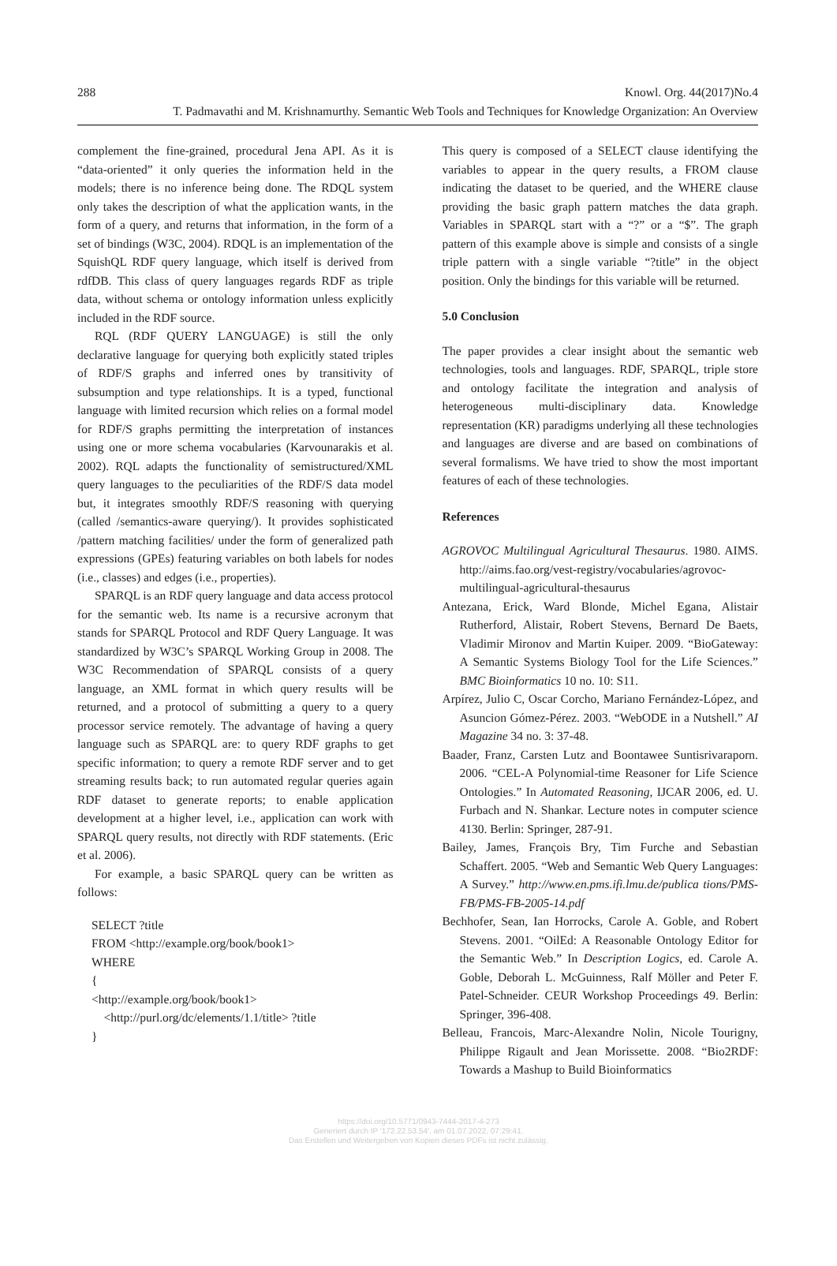288 Knowl. Org. 44(2017)No.4
T. Padmavathi and M. Krishnamurthy. Semantic Web Tools and Techniques for Knowledge Organization: An Overview
complement the fine-grained, procedural Jena API. As it is “data-oriented” it only queries the information held in the models; there is no inference being done. The RDQL system only takes the description of what the application wants, in the form of a query, and returns that information, in the form of a set of bindings (W3C, 2004). RDQL is an implementation of the SquishQL RDF query language, which itself is derived from rdfDB. This class of query languages regards RDF as triple data, without schema or ontology information unless explicitly included in the RDF source.
RQL (RDF QUERY LANGUAGE) is still the only declarative language for querying both explicitly stated triples of RDF/S graphs and inferred ones by transitivity of subsumption and type relationships. It is a typed, functional language with limited recursion which relies on a formal model for RDF/S graphs permitting the interpretation of instances using one or more schema vocabularies (Karvounarakis et al. 2002). RQL adapts the functionality of semistructured/XML query languages to the peculiarities of the RDF/S data model but, it integrates smoothly RDF/S reasoning with querying (called /semantics-aware querying/). It provides sophisticated /pattern matching facilities/ under the form of generalized path expressions (GPEs) featuring variables on both labels for nodes (i.e., classes) and edges (i.e., properties).
SPARQL is an RDF query language and data access protocol for the semantic web. Its name is a recursive acronym that stands for SPARQL Protocol and RDF Query Language. It was standardized by W3C’s SPARQL Working Group in 2008. The W3C Recommendation of SPARQL consists of a query language, an XML format in which query results will be returned, and a protocol of submitting a query to a query processor service remotely. The advantage of having a query language such as SPARQL are: to query RDF graphs to get specific information; to query a remote RDF server and to get streaming results back; to run automated regular queries again RDF dataset to generate reports; to enable application development at a higher level, i.e., application can work with SPARQL query results, not directly with RDF statements. (Eric et al. 2006).
For example, a basic SPARQL query can be written as follows:
SELECT ?title
FROM <http://example.org/book/book1>
WHERE
{
<http://example.org/book/book1>
<http://purl.org/dc/elements/1.1/title> ?title
}
This query is composed of a SELECT clause identifying the variables to appear in the query results, a FROM clause indicating the dataset to be queried, and the WHERE clause providing the basic graph pattern matches the data graph. Variables in SPARQL start with a “?” or a “$”. The graph pattern of this example above is simple and consists of a single triple pattern with a single variable “?title” in the object position. Only the bindings for this variable will be returned.
5.0 Conclusion
The paper provides a clear insight about the semantic web technologies, tools and languages. RDF, SPARQL, triple store and ontology facilitate the integration and analysis of heterogeneous multi-disciplinary data. Knowledge representation (KR) paradigms underlying all these technologies and languages are diverse and are based on combinations of several formalisms. We have tried to show the most important features of each of these technologies.
References
AGROVOC Multilingual Agricultural Thesaurus. 1980. AIMS. http://aims.fao.org/vest-registry/vocabularies/agrovoc-multilingual-agricultural-thesaurus
Antezana, Erick, Ward Blonde, Michel Egana, Alistair Rutherford, Alistair, Robert Stevens, Bernard De Baets, Vladimir Mironov and Martin Kuiper. 2009. “BioGateway: A Semantic Systems Biology Tool for the Life Sciences.” BMC Bioinformatics 10 no. 10: S11.
Arpírez, Julio C, Oscar Corcho, Mariano Fernández-López, and Asuncion Gómez-Pérez. 2003. “WebODE in a Nutshell.” AI Magazine 34 no. 3: 37-48.
Baader, Franz, Carsten Lutz and Boontawee Suntisrivaraporn. 2006. “CEL-A Polynomial-time Reasoner for Life Science Ontologies.” In Automated Reasoning, IJCAR 2006, ed. U. Furbach and N. Shankar. Lecture notes in computer science 4130. Berlin: Springer, 287-91.
Bailey, James, François Bry, Tim Furche and Sebastian Schaffert. 2005. “Web and Semantic Web Query Languages: A Survey.” http://www.en.pms.ifi.lmu.de/publica tions/PMS-FB/PMS-FB-2005-14.pdf
Bechhofer, Sean, Ian Horrocks, Carole A. Goble, and Robert Stevens. 2001. “OilEd: A Reasonable Ontology Editor for the Semantic Web.” In Description Logics, ed. Carole A. Goble, Deborah L. McGuinness, Ralf Möller and Peter F. Patel-Schneider. CEUR Workshop Proceedings 49. Berlin: Springer, 396-408.
Belleau, Francois, Marc-Alexandre Nolin, Nicole Tourigny, Philippe Rigault and Jean Morissette. 2008. “Bio2RDF: Towards a Mashup to Build Bioinformatics
https://doi.org/10.5771/0943-7444-2017-4-273
Generiert durch IP '172.22.53.54', am 01.07.2022, 07:29:41.
Das Erstellen und Weitergeben von Kopien dieses PDFs ist nicht zulässig.